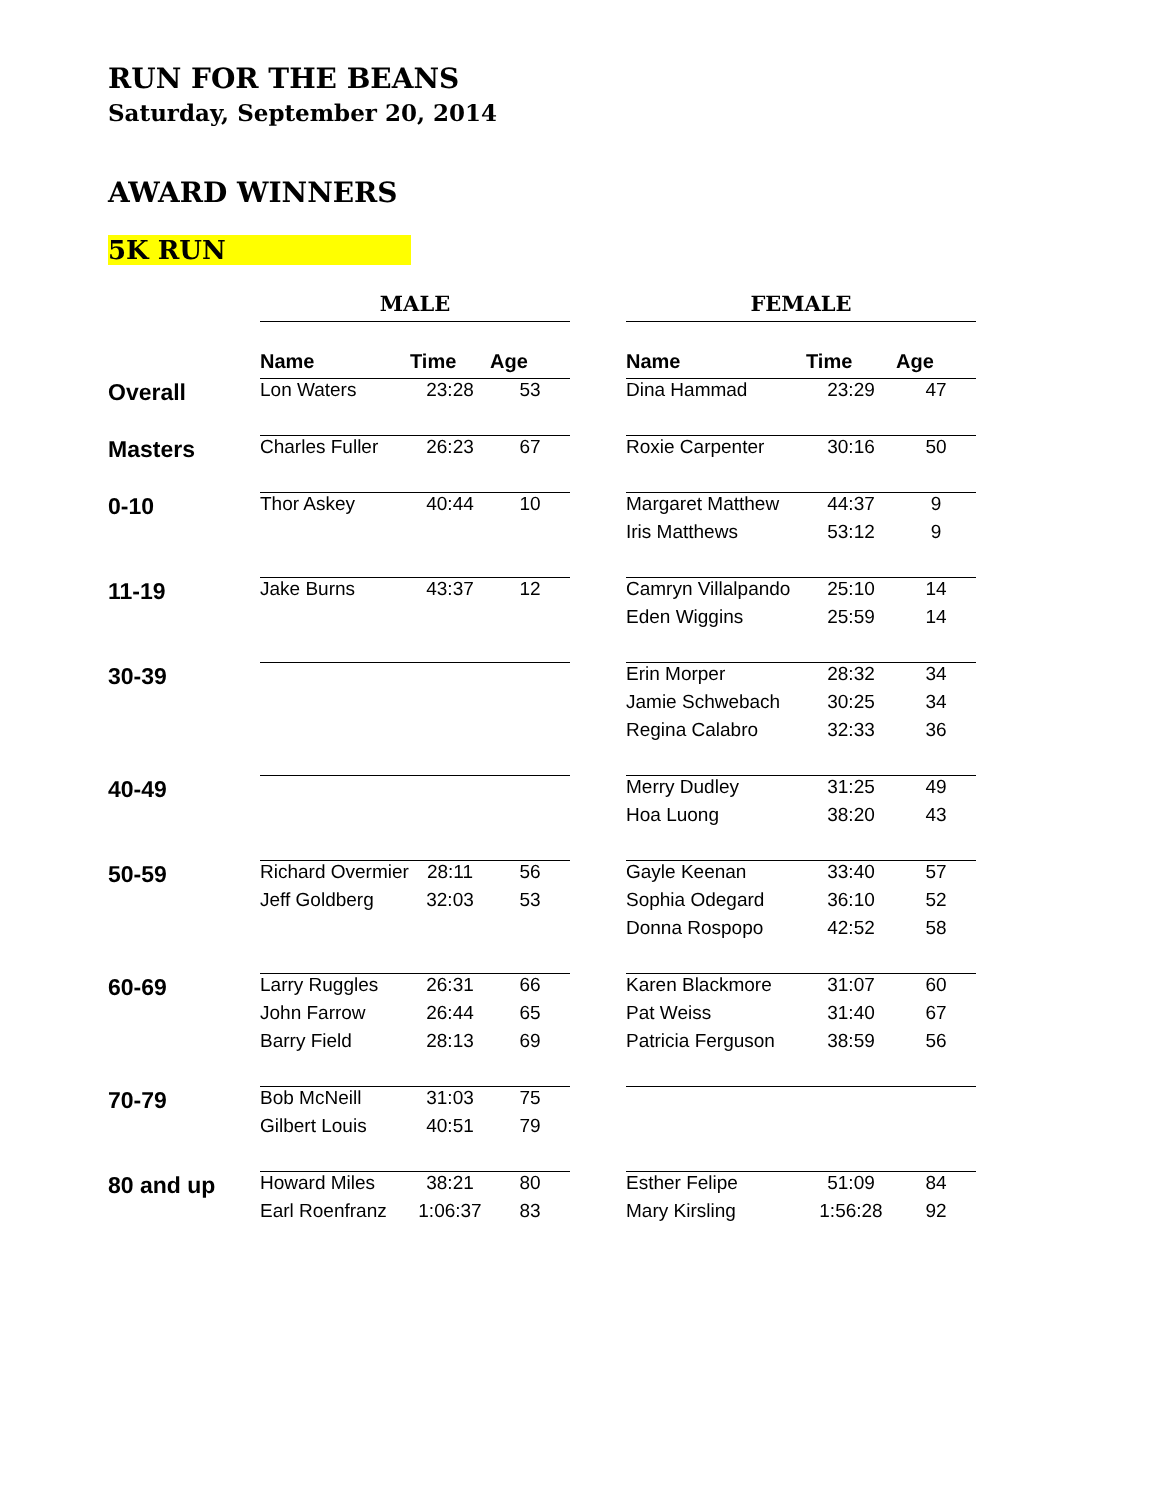RUN FOR THE BEANS
Saturday, September 20, 2014
AWARD WINNERS
5K RUN
| | MALE | | | | FEMALE | | |
| | Name | Time | Age | | Name | Time | Age |
| Overall | Lon Waters | 23:28 | 53 | | Dina Hammad | 23:29 | 47 |
| Masters | Charles Fuller | 26:23 | 67 | | Roxie Carpenter | 30:16 | 50 |
| 0-10 | Thor Askey | 40:44 | 10 | | Margaret Matthew | 44:37 | 9 |
| | | | | | Iris Matthews | 53:12 | 9 |
| 11-19 | Jake Burns | 43:37 | 12 | | Camryn Villalpando | 25:10 | 14 |
| | | | | | Eden Wiggins | 25:59 | 14 |
| 30-39 | | | | | Erin Morper | 28:32 | 34 |
| | | | | | Jamie Schwebach | 30:25 | 34 |
| | | | | | Regina Calabro | 32:33 | 36 |
| 40-49 | | | | | Merry Dudley | 31:25 | 49 |
| | | | | | Hoa Luong | 38:20 | 43 |
| 50-59 | Richard Overmier | 28:11 | 56 | | Gayle Keenan | 33:40 | 57 |
| | Jeff Goldberg | 32:03 | 53 | | Sophia Odegard | 36:10 | 52 |
| | | | | | Donna Rospopo | 42:52 | 58 |
| 60-69 | Larry Ruggles | 26:31 | 66 | | Karen Blackmore | 31:07 | 60 |
| | John Farrow | 26:44 | 65 | | Pat Weiss | 31:40 | 67 |
| | Barry Field | 28:13 | 69 | | Patricia Ferguson | 38:59 | 56 |
| 70-79 | Bob McNeill | 31:03 | 75 | | | | |
| | Gilbert Louis | 40:51 | 79 | | | | |
| 80 and up | Howard Miles | 38:21 | 80 | | Esther Felipe | 51:09 | 84 |
| | Earl Roenfranz | 1:06:37 | 83 | | Mary Kirsling | 1:56:28 | 92 |